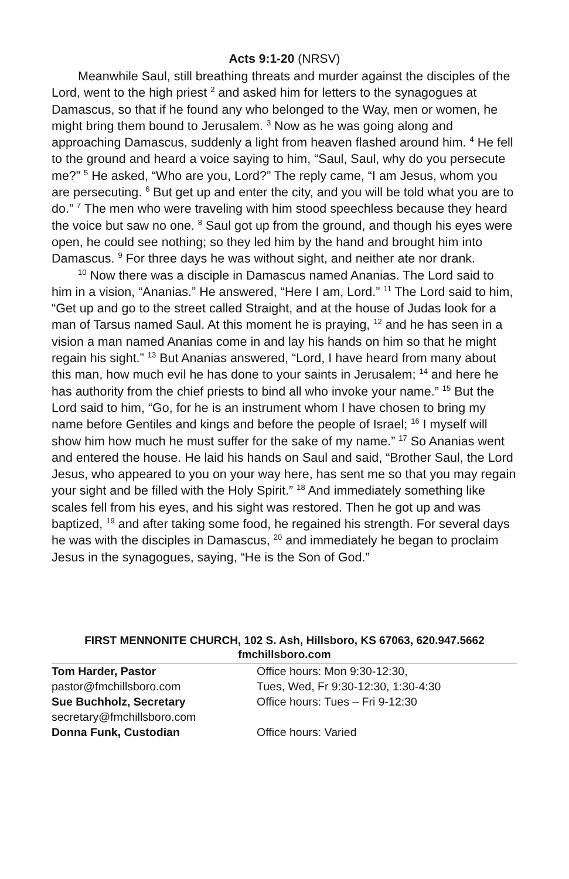Acts 9:1-20 (NRSV)
Meanwhile Saul, still breathing threats and murder against the disciples of the Lord, went to the high priest <sup>2</sup> and asked him for letters to the synagogues at Damascus, so that if he found any who belonged to the Way, men or women, he might bring them bound to Jerusalem. <sup>3</sup> Now as he was going along and approaching Damascus, suddenly a light from heaven flashed around him. <sup>4</sup> He fell to the ground and heard a voice saying to him, “Saul, Saul, why do you persecute me?” <sup>5</sup> He asked, “Who are you, Lord?” The reply came, “I am Jesus, whom you are persecuting. <sup>6</sup> But get up and enter the city, and you will be told what you are to do.” <sup>7</sup> The men who were traveling with him stood speechless because they heard the voice but saw no one. <sup>8</sup> Saul got up from the ground, and though his eyes were open, he could see nothing; so they led him by the hand and brought him into Damascus. <sup>9</sup> For three days he was without sight, and neither ate nor drank.
<sup>10</sup> Now there was a disciple in Damascus named Ananias. The Lord said to him in a vision, “Ananias.” He answered, “Here I am, Lord.” <sup>11</sup> The Lord said to him, “Get up and go to the street called Straight, and at the house of Judas look for a man of Tarsus named Saul. At this moment he is praying, <sup>12</sup> and he has seen in a vision a man named Ananias come in and lay his hands on him so that he might regain his sight.” <sup>13</sup> But Ananias answered, “Lord, I have heard from many about this man, how much evil he has done to your saints in Jerusalem; <sup>14</sup> and here he has authority from the chief priests to bind all who invoke your name.” <sup>15</sup> But the Lord said to him, “Go, for he is an instrument whom I have chosen to bring my name before Gentiles and kings and before the people of Israel; <sup>16</sup> I myself will show him how much he must suffer for the sake of my name.” <sup>17</sup> So Ananias went and entered the house. He laid his hands on Saul and said, “Brother Saul, the Lord Jesus, who appeared to you on your way here, has sent me so that you may regain your sight and be filled with the Holy Spirit.” <sup>18</sup> And immediately something like scales fell from his eyes, and his sight was restored. Then he got up and was baptized, <sup>19</sup> and after taking some food, he regained his strength. For several days he was with the disciples in Damascus, <sup>20</sup> and immediately he began to proclaim Jesus in the synagogues, saying, “He is the Son of God.”
FIRST MENNONITE CHURCH, 102 S. Ash, Hillsboro, KS 67063, 620.947.5662
fmchillsboro.com
| Tom Harder, Pastor | Office hours: Mon 9:30-12:30, |
| pastor@fmchillsboro.com | Tues, Wed, Fr 9:30-12:30, 1:30-4:30 |
| Sue Buchholz, Secretary | Office hours: Tues – Fri 9-12:30 |
| secretary@fmchillsboro.com | |
| Donna Funk, Custodian | Office hours: Varied |